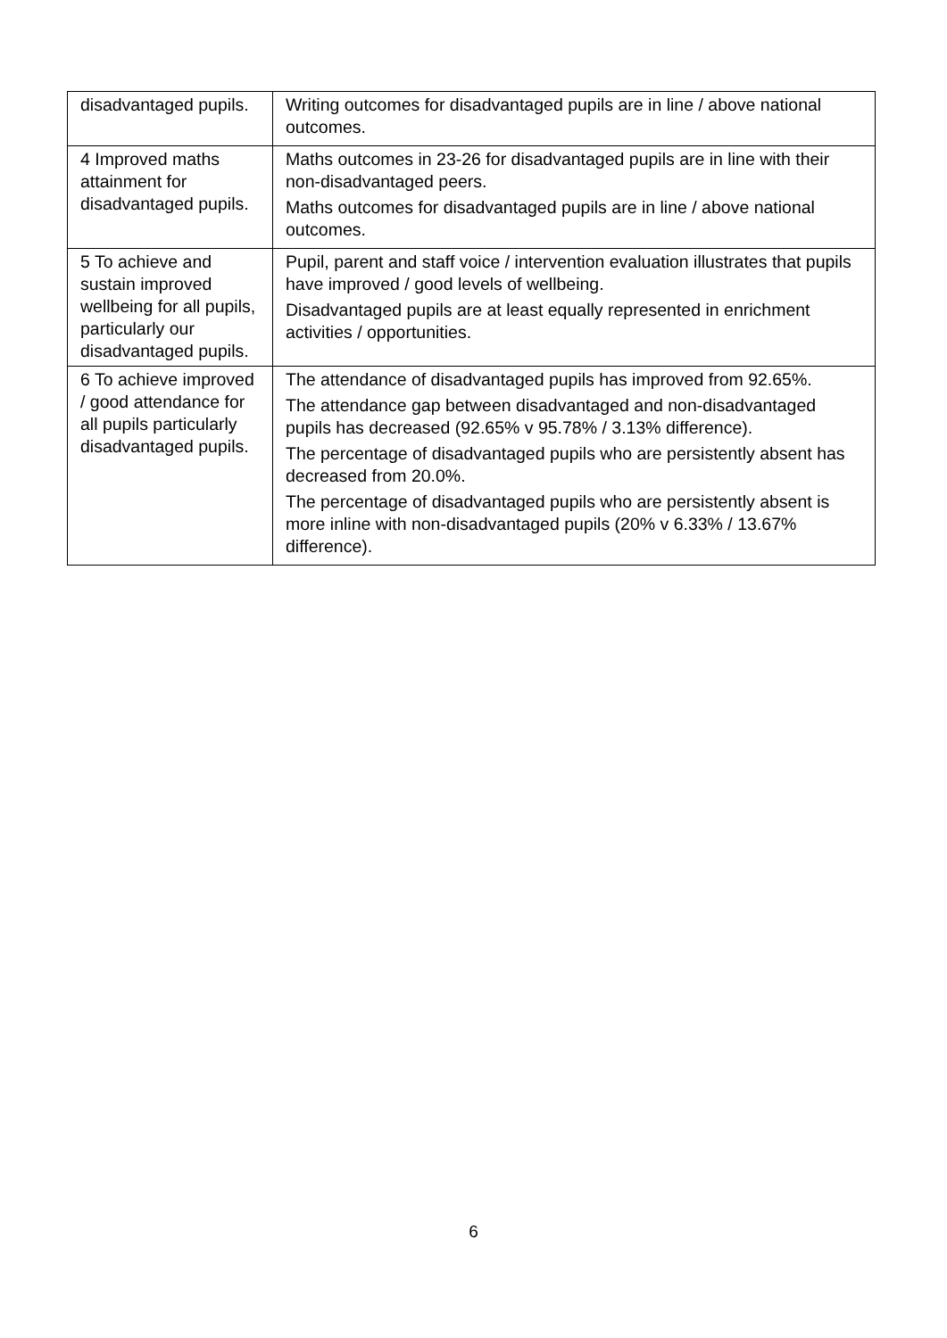| disadvantaged pupils. | Writing outcomes for disadvantaged pupils are in line / above national outcomes. |
| 4 Improved maths attainment for disadvantaged pupils. | Maths outcomes in 23-26 for disadvantaged pupils are in line with their non-disadvantaged peers. Maths outcomes for disadvantaged pupils are in line / above national outcomes. |
| 5 To achieve and sustain improved wellbeing for all pupils, particularly our disadvantaged pupils. | Pupil, parent and staff voice / intervention evaluation illustrates that pupils have improved / good levels of wellbeing. Disadvantaged pupils are at least equally represented in enrichment activities / opportunities. |
| 6 To achieve improved / good attendance for all pupils particularly disadvantaged pupils. | The attendance of disadvantaged pupils has improved from 92.65%. The attendance gap between disadvantaged and non-disadvantaged pupils has decreased (92.65% v 95.78% / 3.13% difference). The percentage of disadvantaged pupils who are persistently absent has decreased from 20.0%. The percentage of disadvantaged pupils who are persistently absent is more inline with non-disadvantaged pupils (20% v 6.33% / 13.67% difference). |
6